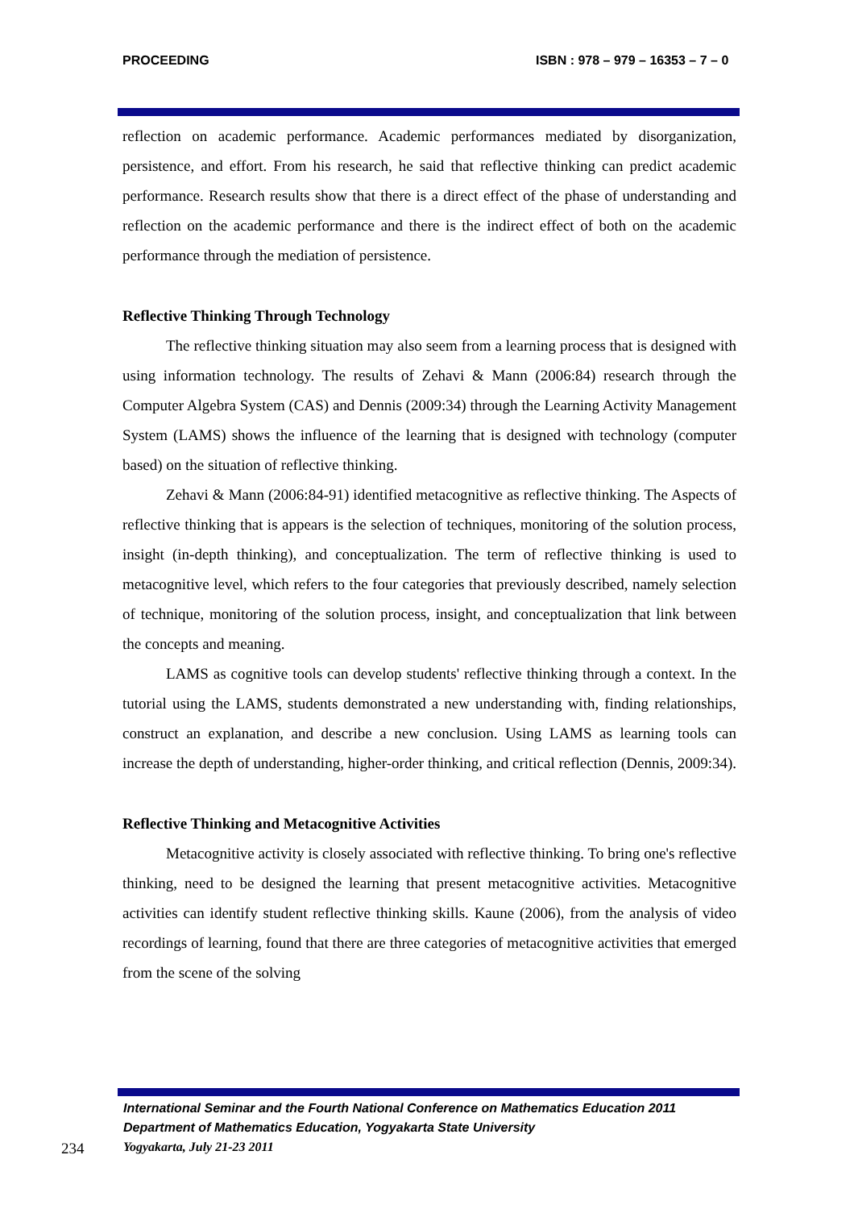PROCEEDING ISBN : 978 – 979 – 16353 – 7 – 0
reflection on academic performance. Academic performances mediated by disorganization, persistence, and effort. From his research, he said that reflective thinking can predict academic performance. Research results show that there is a direct effect of the phase of understanding and reflection on the academic performance and there is the indirect effect of both on the academic performance through the mediation of persistence.
Reflective Thinking Through Technology
The reflective thinking situation may also seem from a learning process that is designed with using information technology. The results of Zehavi & Mann (2006:84) research through the Computer Algebra System (CAS) and Dennis (2009:34) through the Learning Activity Management System (LAMS) shows the influence of the learning that is designed with technology (computer based) on the situation of reflective thinking.
Zehavi & Mann (2006:84-91) identified metacognitive as reflective thinking. The Aspects of reflective thinking that is appears is the selection of techniques, monitoring of the solution process, insight (in-depth thinking), and conceptualization. The term of reflective thinking is used to metacognitive level, which refers to the four categories that previously described, namely selection of technique, monitoring of the solution process, insight, and conceptualization that link between the concepts and meaning.
LAMS as cognitive tools can develop students' reflective thinking through a context. In the tutorial using the LAMS, students demonstrated a new understanding with, finding relationships, construct an explanation, and describe a new conclusion. Using LAMS as learning tools can increase the depth of understanding, higher-order thinking, and critical reflection (Dennis, 2009:34).
Reflective Thinking and Metacognitive Activities
Metacognitive activity is closely associated with reflective thinking. To bring one's reflective thinking, need to be designed the learning that present metacognitive activities. Metacognitive activities can identify student reflective thinking skills. Kaune (2006), from the analysis of video recordings of learning, found that there are three categories of metacognitive activities that emerged from the scene of the solving
International Seminar and the Fourth National Conference on Mathematics Education 2011
Department of Mathematics Education, Yogyakarta State University
Yogyakarta, July 21-23 2011
234